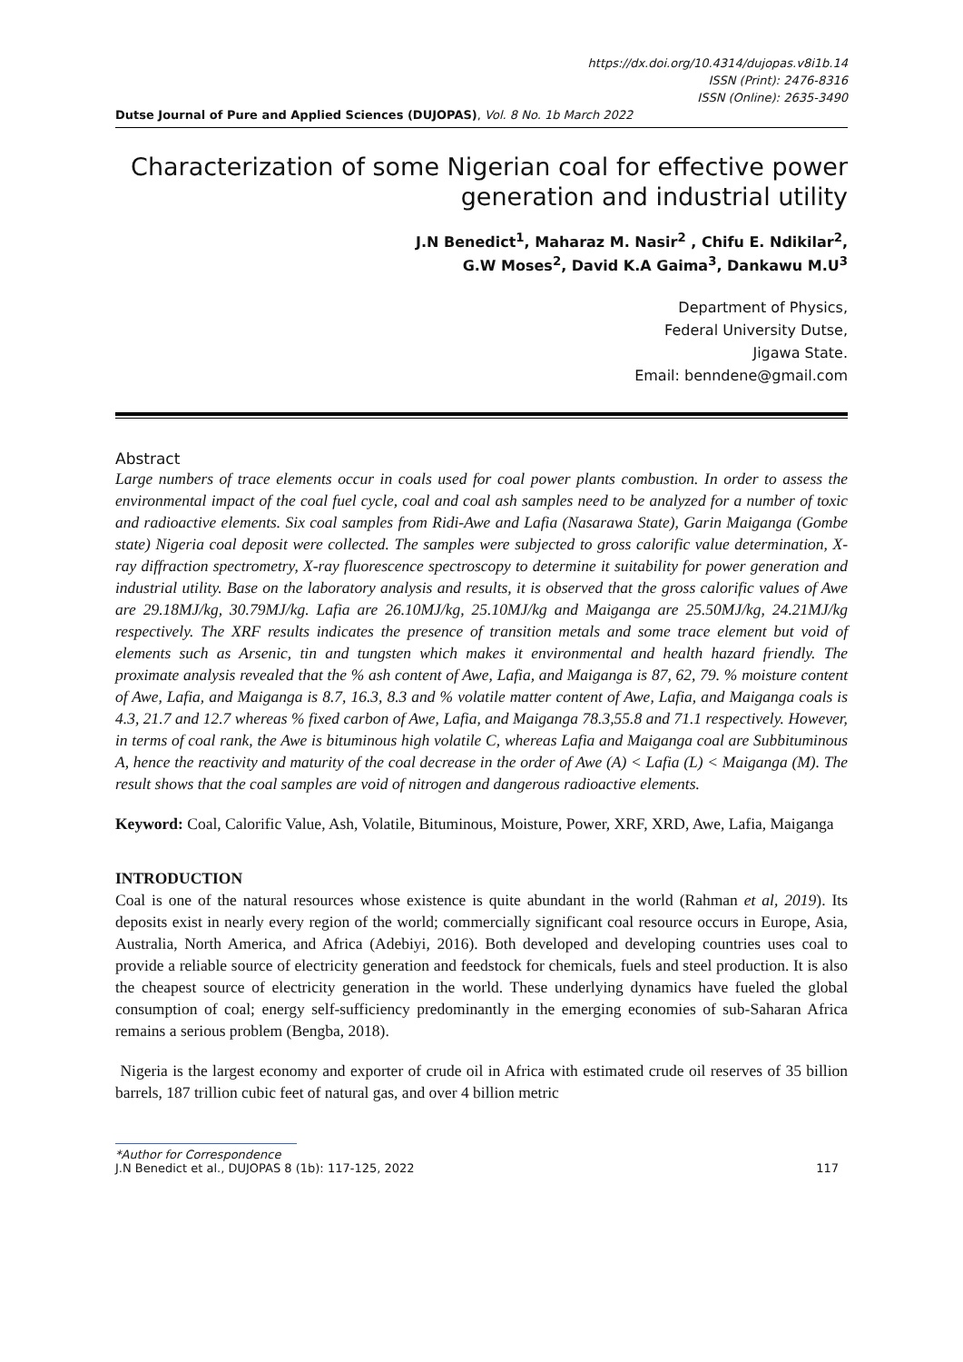https://dx.doi.org/10.4314/dujopas.v8i1b.14
ISSN (Print): 2476-8316
ISSN (Online): 2635-3490
Dutse Journal of Pure and Applied Sciences (DUJOPAS), Vol. 8 No. 1b March 2022
Characterization of some Nigerian coal for effective power generation and industrial utility
J.N Benedict<sup>1</sup>, Maharaz M. Nasir<sup>2</sup> , Chifu E. Ndikilar<sup>2</sup>,
G.W Moses<sup>2</sup>, David K.A Gaima<sup>3</sup>, Dankawu M.U<sup>3</sup>
Department of Physics,
Federal University Dutse,
Jigawa State.
Email: benndene@gmail.com
Abstract
Large numbers of trace elements occur in coals used for coal power plants combustion. In order to assess the environmental impact of the coal fuel cycle, coal and coal ash samples need to be analyzed for a number of toxic and radioactive elements. Six coal samples from Ridi-Awe and Lafia (Nasarawa State), Garin Maiganga (Gombe state) Nigeria coal deposit were collected. The samples were subjected to gross calorific value determination, X-ray diffraction spectrometry, X-ray fluorescence spectroscopy to determine it suitability for power generation and industrial utility. Base on the laboratory analysis and results, it is observed that the gross calorific values of Awe are 29.18MJ/kg, 30.79MJ/kg. Lafia are 26.10MJ/kg, 25.10MJ/kg and Maiganga are 25.50MJ/kg, 24.21MJ/kg respectively. The XRF results indicates the presence of transition metals and some trace element but void of elements such as Arsenic, tin and tungsten which makes it environmental and health hazard friendly. The proximate analysis revealed that the % ash content of Awe, Lafia, and Maiganga is 87, 62, 79. % moisture content of Awe, Lafia, and Maiganga is 8.7, 16.3, 8.3 and % volatile matter content of Awe, Lafia, and Maiganga coals is 4.3, 21.7 and 12.7 whereas % fixed carbon of Awe, Lafia, and Maiganga 78.3,55.8 and 71.1 respectively. However, in terms of coal rank, the Awe is bituminous high volatile C, whereas Lafia and Maiganga coal are Subbituminous A, hence the reactivity and maturity of the coal decrease in the order of Awe (A) < Lafia (L) < Maiganga (M). The result shows that the coal samples are void of nitrogen and dangerous radioactive elements.
Keyword: Coal, Calorific Value, Ash, Volatile, Bituminous, Moisture, Power, XRF, XRD, Awe, Lafia, Maiganga
INTRODUCTION
Coal is one of the natural resources whose existence is quite abundant in the world (Rahman et al, 2019). Its deposits exist in nearly every region of the world; commercially significant coal resource occurs in Europe, Asia, Australia, North America, and Africa (Adebiyi, 2016). Both developed and developing countries uses coal to provide a reliable source of electricity generation and feedstock for chemicals, fuels and steel production. It is also the cheapest source of electricity generation in the world. These underlying dynamics have fueled the global consumption of coal; energy self-sufficiency predominantly in the emerging economies of sub-Saharan Africa remains a serious problem (Bengba, 2018).
Nigeria is the largest economy and exporter of crude oil in Africa with estimated crude oil reserves of 35 billion barrels, 187 trillion cubic feet of natural gas, and over 4 billion metric
*Author for Correspondence
J.N Benedict et al., DUJOPAS 8 (1b): 117-125, 2022 117